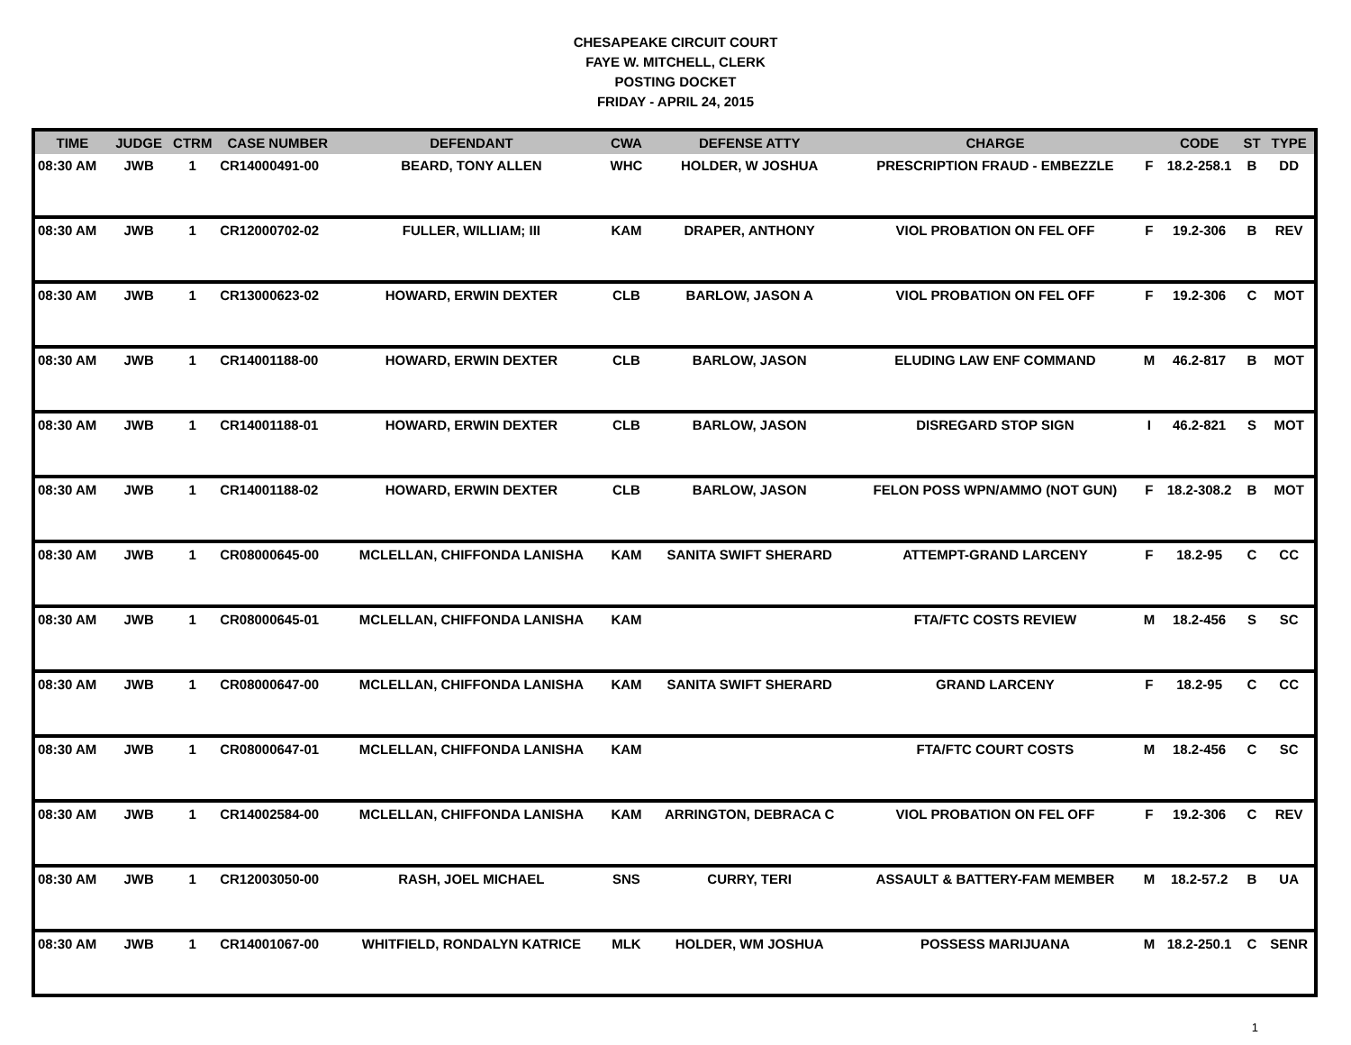CHESAPEAKE CIRCUIT COURT
FAYE W. MITCHELL, CLERK
POSTING DOCKET
FRIDAY - APRIL 24, 2015
| TIME | JUDGE | CTRM | CASE NUMBER | DEFENDANT | CWA | DEFENSE ATTY | CHARGE | | CODE | ST | TYPE |
| --- | --- | --- | --- | --- | --- | --- | --- | --- | --- | --- | --- |
| 08:30 AM | JWB | 1 | CR14000491-00 | BEARD, TONY ALLEN | WHC | HOLDER, W JOSHUA | PRESCRIPTION FRAUD - EMBEZZLE | F | 18.2-258.1 | B | DD |
| 08:30 AM | JWB | 1 | CR12000702-02 | FULLER, WILLIAM; III | KAM | DRAPER, ANTHONY | VIOL PROBATION ON FEL OFF | F | 19.2-306 | B | REV |
| 08:30 AM | JWB | 1 | CR13000623-02 | HOWARD, ERWIN DEXTER | CLB | BARLOW, JASON A | VIOL PROBATION ON FEL OFF | F | 19.2-306 | C | MOT |
| 08:30 AM | JWB | 1 | CR14001188-00 | HOWARD, ERWIN DEXTER | CLB | BARLOW, JASON | ELUDING LAW ENF COMMAND | M | 46.2-817 | B | MOT |
| 08:30 AM | JWB | 1 | CR14001188-01 | HOWARD, ERWIN DEXTER | CLB | BARLOW, JASON | DISREGARD STOP SIGN | I | 46.2-821 | S | MOT |
| 08:30 AM | JWB | 1 | CR14001188-02 | HOWARD, ERWIN DEXTER | CLB | BARLOW, JASON | FELON POSS WPN/AMMO (NOT GUN) | F | 18.2-308.2 | B | MOT |
| 08:30 AM | JWB | 1 | CR08000645-00 | MCLELLAN, CHIFFONDA LANISHA | KAM | SANITA SWIFT SHERARD | ATTEMPT-GRAND LARCENY | F | 18.2-95 | C | CC |
| 08:30 AM | JWB | 1 | CR08000645-01 | MCLELLAN, CHIFFONDA LANISHA | KAM | | FTA/FTC COSTS REVIEW | M | 18.2-456 | S | SC |
| 08:30 AM | JWB | 1 | CR08000647-00 | MCLELLAN, CHIFFONDA LANISHA | KAM | SANITA SWIFT SHERARD | GRAND LARCENY | F | 18.2-95 | C | CC |
| 08:30 AM | JWB | 1 | CR08000647-01 | MCLELLAN, CHIFFONDA LANISHA | KAM | | FTA/FTC COURT COSTS | M | 18.2-456 | C | SC |
| 08:30 AM | JWB | 1 | CR14002584-00 | MCLELLAN, CHIFFONDA LANISHA | KAM | ARRINGTON, DEBRACA C | VIOL PROBATION ON FEL OFF | F | 19.2-306 | C | REV |
| 08:30 AM | JWB | 1 | CR12003050-00 | RASH, JOEL MICHAEL | SNS | CURRY, TERI | ASSAULT & BATTERY-FAM MEMBER | M | 18.2-57.2 | B | UA |
| 08:30 AM | JWB | 1 | CR14001067-00 | WHITFIELD, RONDALYN KATRICE | MLK | HOLDER, WM JOSHUA | POSSESS MARIJUANA | M | 18.2-250.1 | C | SENR |
1